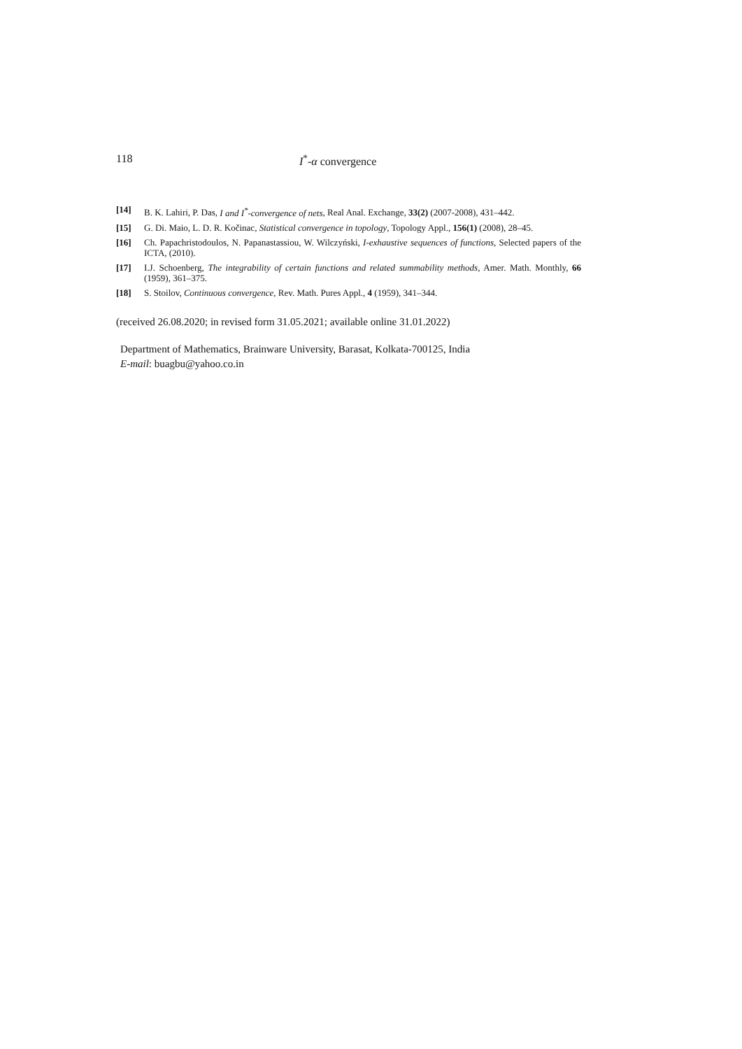118 I<sup>*</sup>-α convergence
[14] B. K. Lahiri, P. Das, I and I<sup>*</sup>-convergence of nets, Real Anal. Exchange, 33(2) (2007-2008), 431–442.
[15] G. Di. Maio, L. D. R. Kočinac, Statistical convergence in topology, Topology Appl., 156(1) (2008), 28–45.
[16] Ch. Papachristodoulos, N. Papanastassiou, W. Wilczyński, I-exhaustive sequences of functions, Selected papers of the ICTA, (2010).
[17] I.J. Schoenberg, The integrability of certain functions and related summability methods, Amer. Math. Monthly, 66 (1959), 361–375.
[18] S. Stoilov, Continuous convergence, Rev. Math. Pures Appl., 4 (1959), 341–344.
(received 26.08.2020; in revised form 31.05.2021; available online 31.01.2022)
Department of Mathematics, Brainware University, Barasat, Kolkata-700125, India
E-mail: buagbu@yahoo.co.in